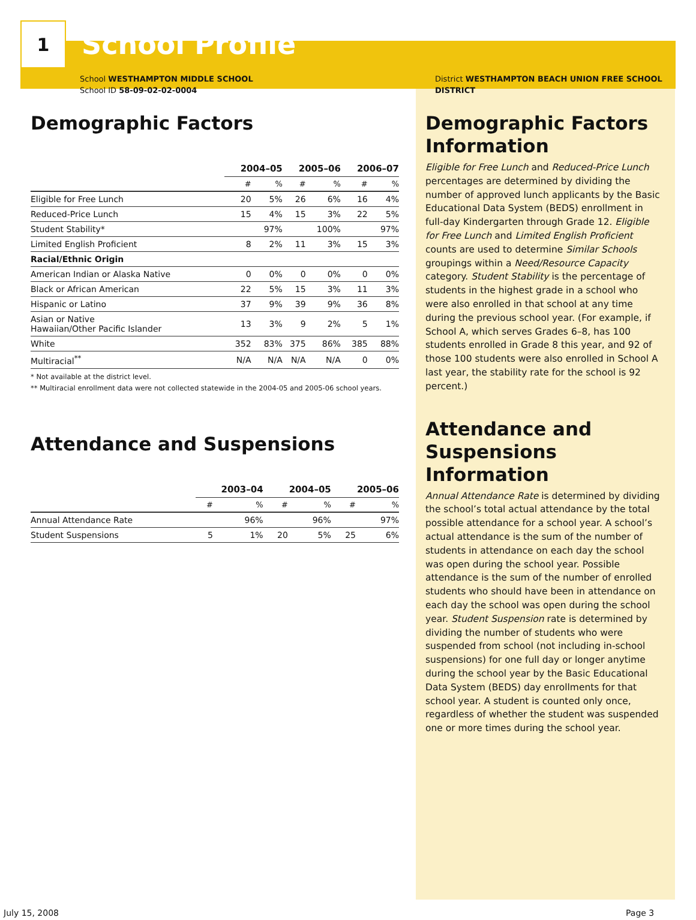1
School Profile
School WESTHAMPTON MIDDLE SCHOOL
School ID 58-09-02-02-0004
Demographic Factors
| | 2004–05 | | 2005–06 | | 2006–07 | |
| --- | --- | --- | --- | --- | --- | --- |
| | # | % | # | % | # | % |
| Eligible for Free Lunch | 20 | 5% | 26 | 6% | 16 | 4% |
| Reduced-Price Lunch | 15 | 4% | 15 | 3% | 22 | 5% |
| Student Stability* | | 97% | | 100% | | 97% |
| Limited English Proficient | 8 | 2% | 11 | 3% | 15 | 3% |
| Racial/Ethnic Origin | | | | | | |
| American Indian or Alaska Native | 0 | 0% | 0 | 0% | 0 | 0% |
| Black or African American | 22 | 5% | 15 | 3% | 11 | 3% |
| Hispanic or Latino | 37 | 9% | 39 | 9% | 36 | 8% |
| Asian or Native Hawaiian/Other Pacific Islander | 13 | 3% | 9 | 2% | 5 | 1% |
| White | 352 | 83% | 375 | 86% | 385 | 88% |
| Multiracial<sup>**</sup> | N/A | N/A | N/A | N/A | 0 | 0% |
* Not available at the district level.
** Multiracial enrollment data were not collected statewide in the 2004-05 and 2005-06 school years.
Attendance and Suspensions
| | 2003–04 | | 2004–05 | | 2005–06 | |
| --- | --- | --- | --- | --- | --- | --- |
| | # | % | # | % | # | % |
| Annual Attendance Rate | | 96% | | 96% | | 97% |
| Student Suspensions | 5 | 1% | 20 | 5% | 25 | 6% |
District WESTHAMPTON BEACH UNION FREE SCHOOL DISTRICT
Demographic Factors Information
Eligible for Free Lunch and Reduced-Price Lunch percentages are determined by dividing the number of approved lunch applicants by the Basic Educational Data System (BEDS) enrollment in full-day Kindergarten through Grade 12. Eligible for Free Lunch and Limited English Proficient counts are used to determine Similar Schools groupings within a Need/Resource Capacity category. Student Stability is the percentage of students in the highest grade in a school who were also enrolled in that school at any time during the previous school year. (For example, if School A, which serves Grades 6–8, has 100 students enrolled in Grade 8 this year, and 92 of those 100 students were also enrolled in School A last year, the stability rate for the school is 92 percent.)
Attendance and Suspensions Information
Annual Attendance Rate is determined by dividing the school’s total actual attendance by the total possible attendance for a school year. A school’s actual attendance is the sum of the number of students in attendance on each day the school was open during the school year. Possible attendance is the sum of the number of enrolled students who should have been in attendance on each day the school was open during the school year. Student Suspension rate is determined by dividing the number of students who were suspended from school (not including in-school suspensions) for one full day or longer anytime during the school year by the Basic Educational Data System (BEDS) day enrollments for that school year. A student is counted only once, regardless of whether the student was suspended one or more times during the school year.
July 15, 2008 Page 3